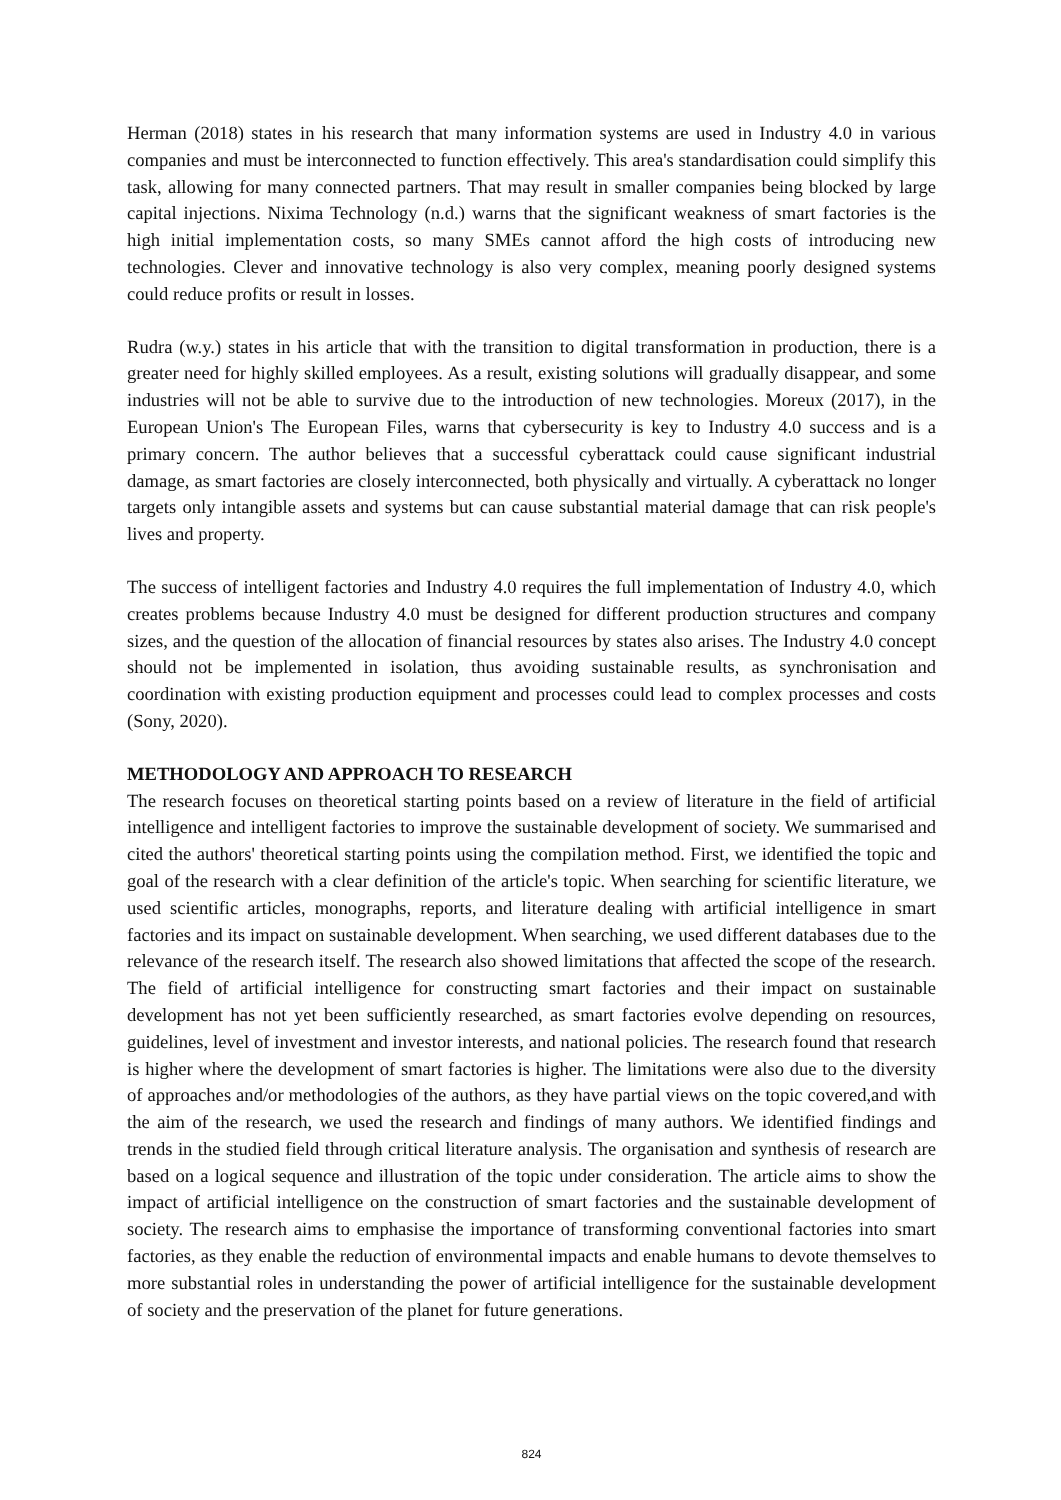Herman (2018) states in his research that many information systems are used in Industry 4.0 in various companies and must be interconnected to function effectively. This area's standardisation could simplify this task, allowing for many connected partners. That may result in smaller companies being blocked by large capital injections. Nixima Technology (n.d.) warns that the significant weakness of smart factories is the high initial implementation costs, so many SMEs cannot afford the high costs of introducing new technologies. Clever and innovative technology is also very complex, meaning poorly designed systems could reduce profits or result in losses.
Rudra (w.y.) states in his article that with the transition to digital transformation in production, there is a greater need for highly skilled employees. As a result, existing solutions will gradually disappear, and some industries will not be able to survive due to the introduction of new technologies. Moreux (2017), in the European Union's The European Files, warns that cybersecurity is key to Industry 4.0 success and is a primary concern. The author believes that a successful cyberattack could cause significant industrial damage, as smart factories are closely interconnected, both physically and virtually. A cyberattack no longer targets only intangible assets and systems but can cause substantial material damage that can risk people's lives and property.
The success of intelligent factories and Industry 4.0 requires the full implementation of Industry 4.0, which creates problems because Industry 4.0 must be designed for different production structures and company sizes, and the question of the allocation of financial resources by states also arises. The Industry 4.0 concept should not be implemented in isolation, thus avoiding sustainable results, as synchronisation and coordination with existing production equipment and processes could lead to complex processes and costs (Sony, 2020).
METHODOLOGY AND APPROACH TO RESEARCH
The research focuses on theoretical starting points based on a review of literature in the field of artificial intelligence and intelligent factories to improve the sustainable development of society. We summarised and cited the authors' theoretical starting points using the compilation method. First, we identified the topic and goal of the research with a clear definition of the article's topic. When searching for scientific literature, we used scientific articles, monographs, reports, and literature dealing with artificial intelligence in smart factories and its impact on sustainable development. When searching, we used different databases due to the relevance of the research itself. The research also showed limitations that affected the scope of the research. The field of artificial intelligence for constructing smart factories and their impact on sustainable development has not yet been sufficiently researched, as smart factories evolve depending on resources, guidelines, level of investment and investor interests, and national policies. The research found that research is higher where the development of smart factories is higher. The limitations were also due to the diversity of approaches and/or methodologies of the authors, as they have partial views on the topic covered,and with the aim of the research, we used the research and findings of many authors. We identified findings and trends in the studied field through critical literature analysis. The organisation and synthesis of research are based on a logical sequence and illustration of the topic under consideration. The article aims to show the impact of artificial intelligence on the construction of smart factories and the sustainable development of society. The research aims to emphasise the importance of transforming conventional factories into smart factories, as they enable the reduction of environmental impacts and enable humans to devote themselves to more substantial roles in understanding the power of artificial intelligence for the sustainable development of society and the preservation of the planet for future generations.
824